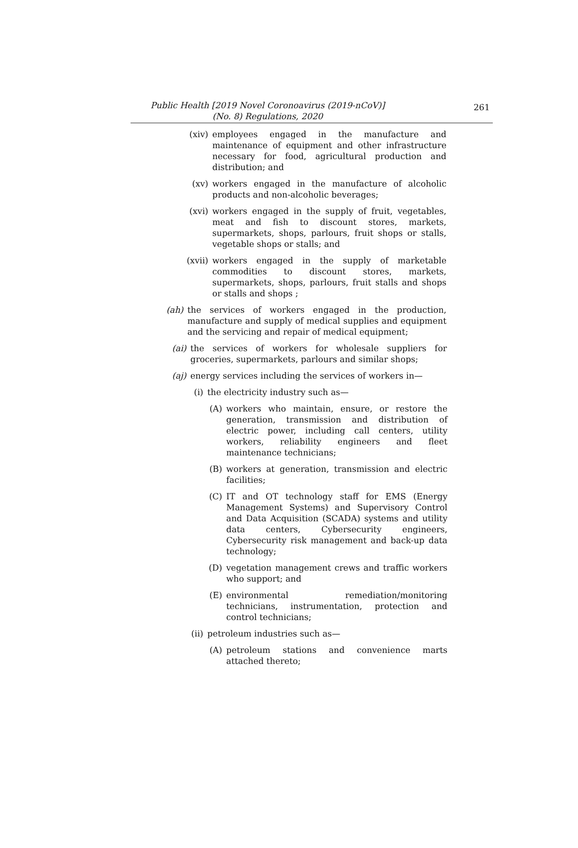Public Health [2019 Novel Coronoavirus (2019-nCoV)]
(No. 8) Regulations, 2020
261
(xiv) employees engaged in the manufacture and maintenance of equipment and other infrastructure necessary for food, agricultural production and distribution; and
(xv) workers engaged in the manufacture of alcoholic products and non-alcoholic beverages;
(xvi) workers engaged in the supply of fruit, vegetables, meat and fish to discount stores, markets, supermarkets, shops, parlours, fruit shops or stalls, vegetable shops or stalls; and
(xvii) workers engaged in the supply of marketable commodities to discount stores, markets, supermarkets, shops, parlours, fruit stalls and shops or stalls and shops ;
(ah) the services of workers engaged in the production, manufacture and supply of medical supplies and equipment and the servicing and repair of medical equipment;
(ai) the services of workers for wholesale suppliers for groceries, supermarkets, parlours and similar shops;
(aj) energy services including the services of workers in—
(i) the electricity industry such as—
(A) workers who maintain, ensure, or restore the generation, transmission and distribution of electric power, including call centers, utility workers, reliability engineers and fleet maintenance technicians;
(B) workers at generation, transmission and electric facilities;
(C) IT and OT technology staff for EMS (Energy Management Systems) and Supervisory Control and Data Acquisition (SCADA) systems and utility data centers, Cybersecurity engineers, Cybersecurity risk management and back-up data technology;
(D) vegetation management crews and traffic workers who support; and
(E) environmental remediation/monitoring technicians, instrumentation, protection and control technicians;
(ii) petroleum industries such as—
(A) petroleum stations and convenience marts attached thereto;